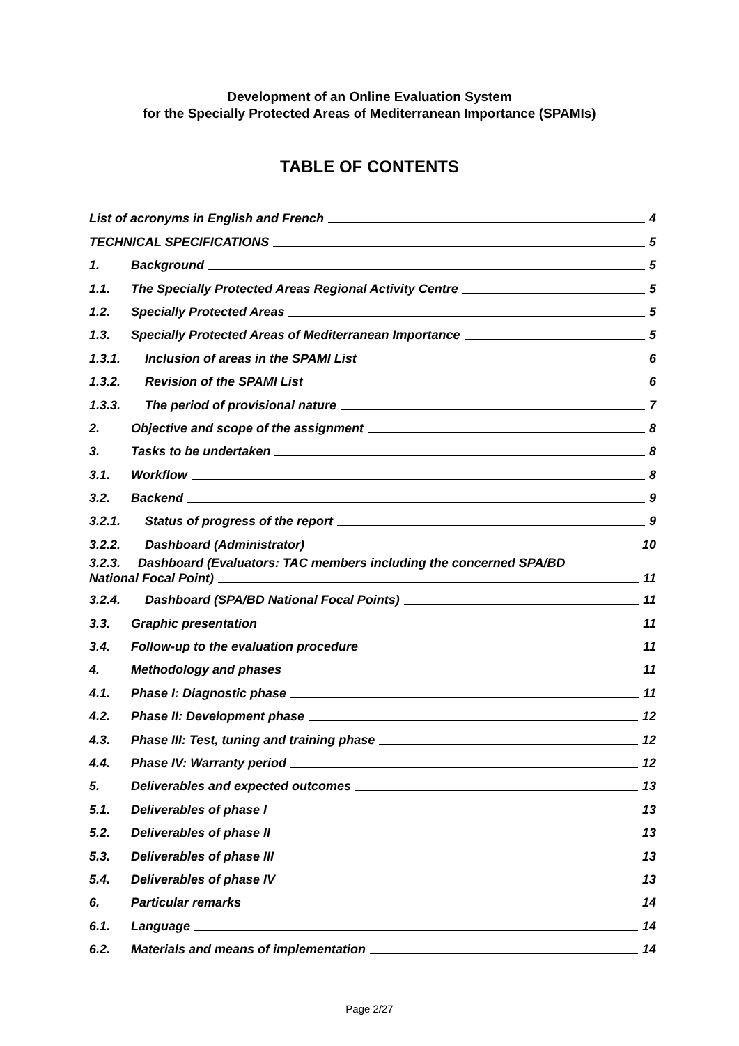Development of an Online Evaluation System
for the Specially Protected Areas of Mediterranean Importance (SPAMIs)
TABLE OF CONTENTS
List of acronyms in English and French 4
TECHNICAL SPECIFICATIONS 5
1. Background 5
1.1. The Specially Protected Areas Regional Activity Centre 5
1.2. Specially Protected Areas 5
1.3. Specially Protected Areas of Mediterranean Importance 5
1.3.1. Inclusion of areas in the SPAMI List 6
1.3.2. Revision of the SPAMI List 6
1.3.3. The period of provisional nature 7
2. Objective and scope of the assignment 8
3. Tasks to be undertaken 8
3.1. Workflow 8
3.2. Backend 9
3.2.1. Status of progress of the report 9
3.2.2. Dashboard (Administrator) 10
3.2.3. Dashboard (Evaluators: TAC members including the concerned SPA/BD
National Focal Point) 11
3.2.4. Dashboard (SPA/BD National Focal Points) 11
3.3. Graphic presentation 11
3.4. Follow-up to the evaluation procedure 11
4. Methodology and phases 11
4.1. Phase I: Diagnostic phase 11
4.2. Phase II: Development phase 12
4.3. Phase III: Test, tuning and training phase 12
4.4. Phase IV: Warranty period 12
5. Deliverables and expected outcomes 13
5.1. Deliverables of phase I 13
5.2. Deliverables of phase II 13
5.3. Deliverables of phase III 13
5.4. Deliverables of phase IV 13
6. Particular remarks 14
6.1. Language 14
6.2. Materials and means of implementation 14
Page 2/27